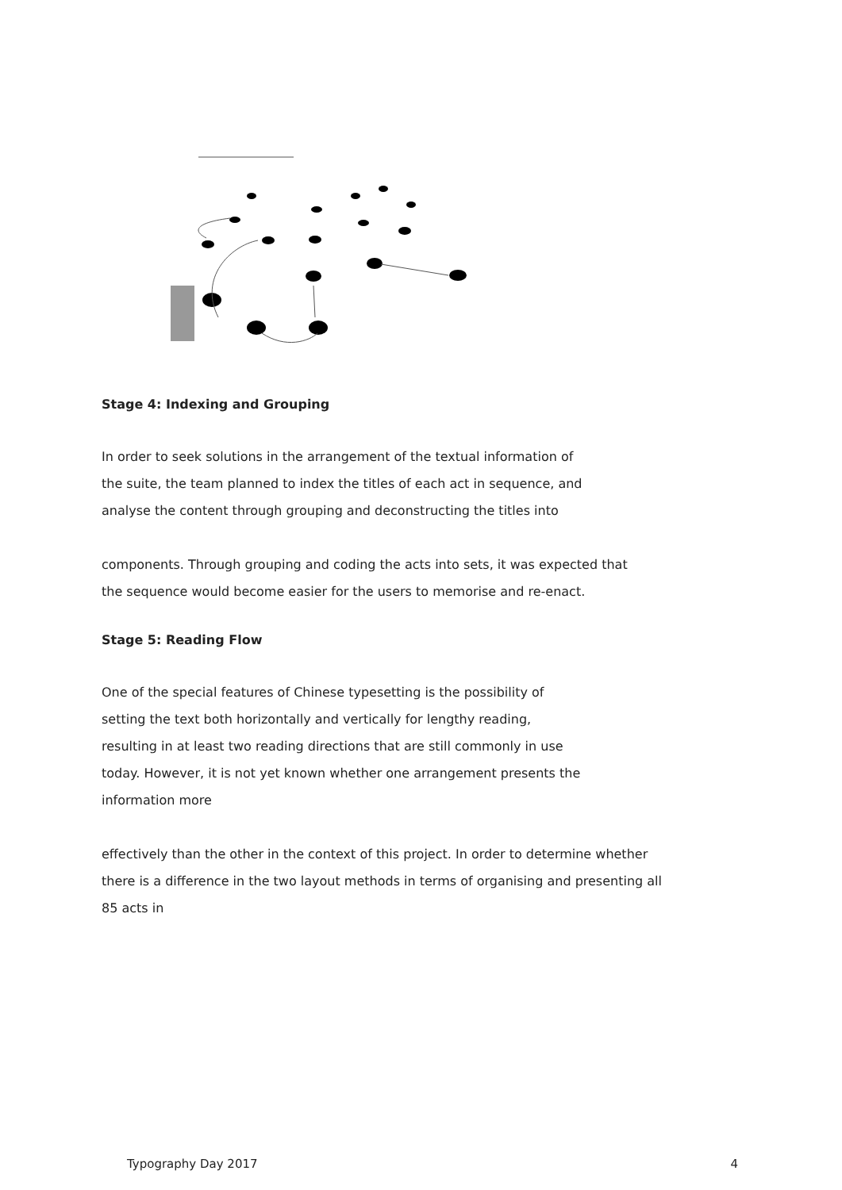Stage 4: Indexing and Grouping
In order to seek solutions in the arrangement of the textual information of
the suite, the team planned to index the titles of each act in sequence, and
analyse the content through grouping and deconstructing the titles into
components. Through grouping and coding the acts into sets, it was expected that
the sequence would become easier for the users to memorise and re-enact.
Stage 5: Reading Flow
One of the special features of Chinese typesetting is the possibility of
setting the text both horizontally and vertically for lengthy reading,
resulting in at least two reading directions that are still commonly in use
today. However, it is not yet known whether one arrangement presents the
information more
effectively than the other in the context of this project. In order to determine whether
there is a difference in the two layout methods in terms of organising and presenting all
85 acts in
Typography Day 2017 4